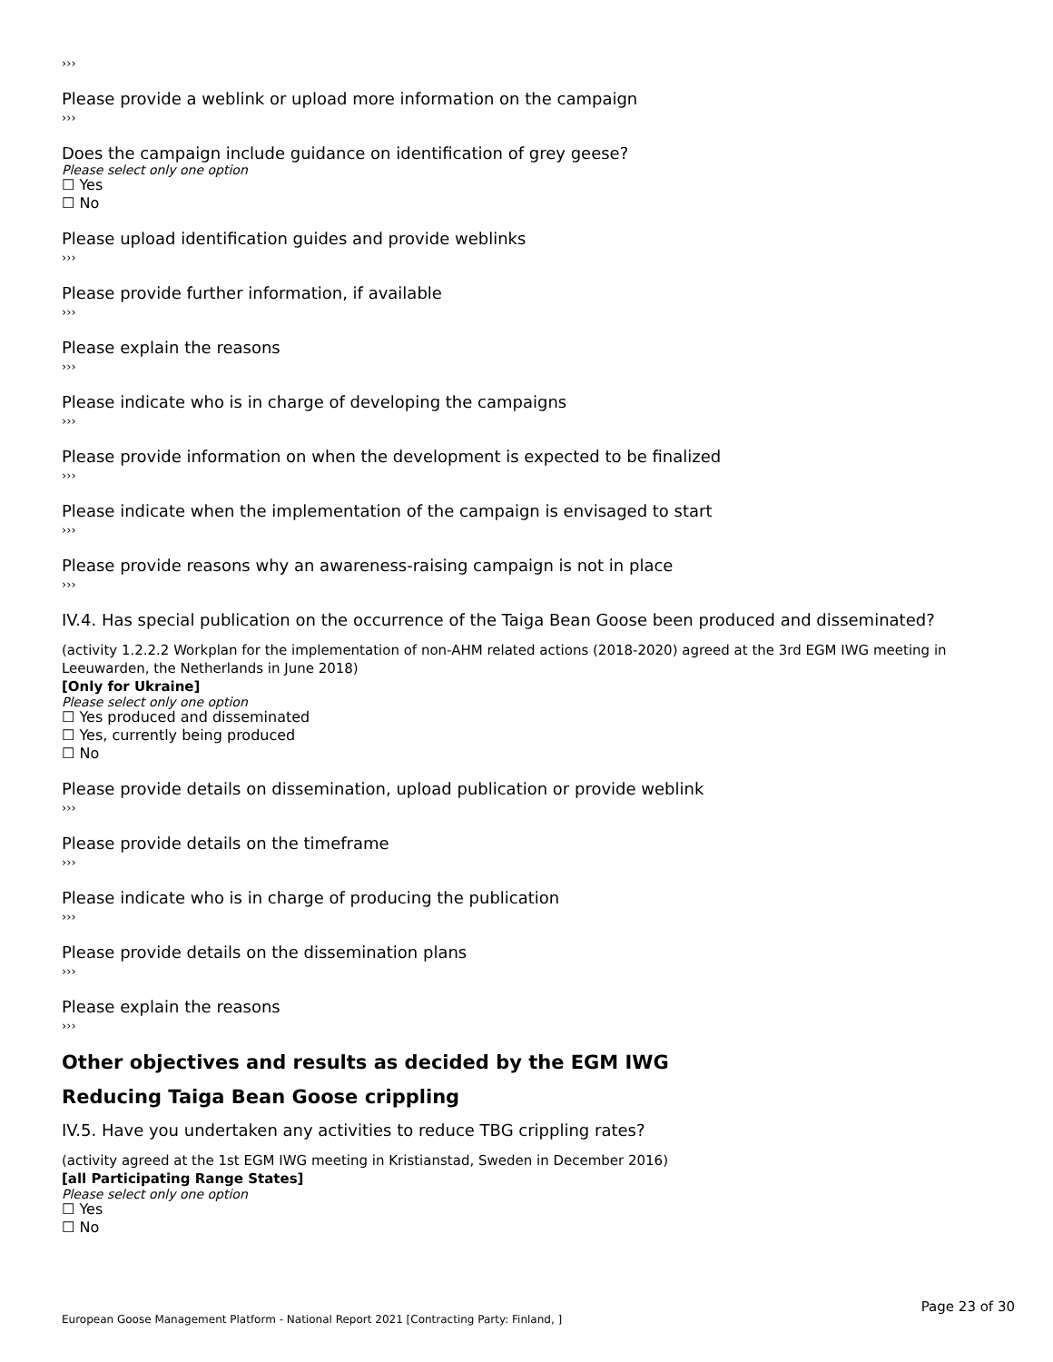›››
Please provide a weblink or upload more information on the campaign
›››
Does the campaign include guidance on identification of grey geese?
Please select only one option
☐ Yes
☐ No
Please upload identification guides and provide weblinks
›››
Please provide further information, if available
›››
Please explain the reasons
›››
Please indicate who is in charge of developing the campaigns
›››
Please provide information on when the development is expected to be finalized
›››
Please indicate when the implementation of the campaign is envisaged to start
›››
Please provide reasons why an awareness-raising campaign is not in place
›››
IV.4. Has special publication on the occurrence of the Taiga Bean Goose been produced and disseminated?
(activity 1.2.2.2 Workplan for the implementation of non-AHM related actions (2018-2020) agreed at the 3rd EGM IWG meeting in Leeuwarden, the Netherlands in June 2018)
[Only for Ukraine]
Please select only one option
☐ Yes produced and disseminated
☐ Yes, currently being produced
☐ No
Please provide details on dissemination, upload publication or provide weblink
›››
Please provide details on the timeframe
›››
Please indicate who is in charge of producing the publication
›››
Please provide details on the dissemination plans
›››
Please explain the reasons
›››
Other objectives and results as decided by the EGM IWG
Reducing Taiga Bean Goose crippling
IV.5. Have you undertaken any activities to reduce TBG crippling rates?
(activity agreed at the 1st EGM IWG meeting in Kristianstad, Sweden in December 2016)
[all Participating Range States]
Please select only one option
☐ Yes
☐ No
Page 23 of 30
European Goose Management Platform - National Report 2021 [Contracting Party: Finland, ]